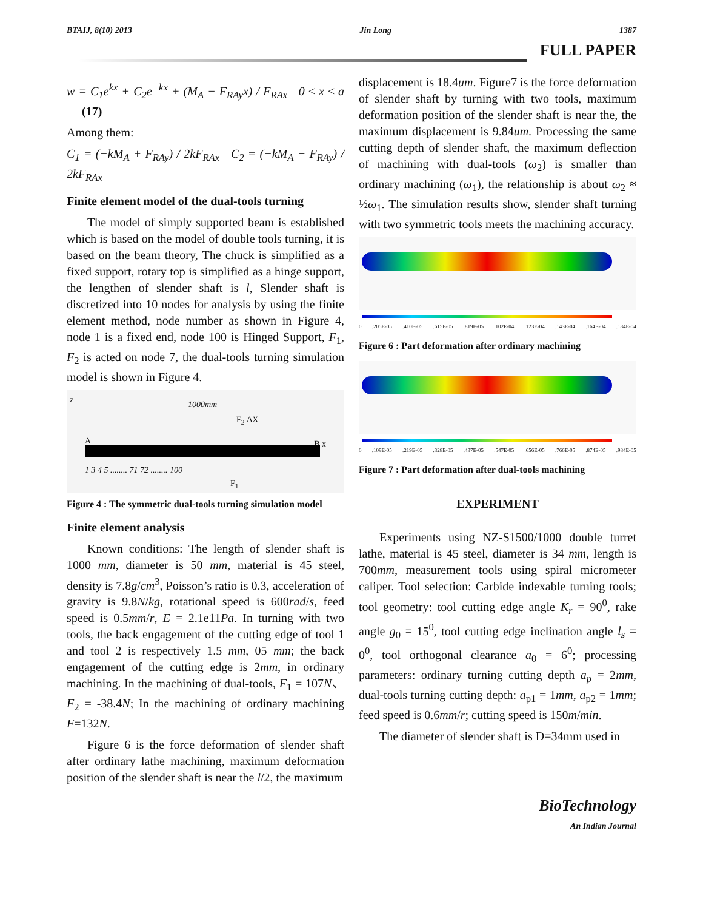BTAIJ, 8(10) 2013 Jin Long 1387
FULL PAPER
w = C<sub>1</sub>e<sup>kx</sup> + C<sub>2</sub>e<sup>−kx</sup> + (M<sub>A</sub> − F<sub>RAy</sub>x) / F<sub>RAx</sub> 0 ≤ x ≤ a (17)
Among them:
C<sub>1</sub> = (−kM<sub>A</sub> + F<sub>RAy</sub>) / 2kF<sub>RAx</sub> C<sub>2</sub> = (−kM<sub>A</sub> − F<sub>RAy</sub>) / 2kF<sub>RAx</sub>
Finite element model of the dual-tools turning
The model of simply supported beam is established which is based on the model of double tools turning, it is based on the beam theory, The chuck is simplified as a fixed support, rotary top is simplified as a hinge support, the lengthen of slender shaft is l, Slender shaft is discretized into 10 nodes for analysis by using the finite element method, node number as shown in Figure 4, node 1 is a fixed end, node 100 is Hinged Support, F<sub>1</sub>, F<sub>2</sub> is acted on node 7, the dual-tools turning simulation model is shown in Figure 4.
1000mm z
F<sub>2</sub> ΔX
A B x
1 3 4 5 ........ 71 72 ........ 100
F<sub>1</sub>
Figure 4 : The symmetric dual-tools turning simulation model
Finite element analysis
Known conditions: The length of slender shaft is 1000 mm, diameter is 50 mm, material is 45 steel, density is 7.8g/cm<sup>3</sup>, Poisson’s ratio is 0.3, acceleration of gravity is 9.8N/kg, rotational speed is 600rad/s, feed speed is 0.5mm/r, E = 2.1e11Pa. In turning with two tools, the back engagement of the cutting edge of tool 1 and tool 2 is respectively 1.5 mm, 05 mm; the back engagement of the cutting edge is 2mm, in ordinary machining. In the machining of dual-tools, F<sub>1</sub> = 107N、F<sub>2</sub> = -38.4N; In the machining of ordinary machining F=132N.
Figure 6 is the force deformation of slender shaft after ordinary lathe machining, maximum deformation position of the slender shaft is near the l/2, the maximum
displacement is 18.4um. Figure7 is the force deformation of slender shaft by turning with two tools, maximum deformation position of the slender shaft is near the, the maximum displacement is 9.84um. Processing the same cutting depth of slender shaft, the maximum deflection of machining with dual-tools (ω<sub>2</sub>) is smaller than ordinary machining (ω<sub>1</sub>), the relationship is about ω<sub>2</sub> ≈ ½ω<sub>1</sub>. The simulation results show, slender shaft turning with two symmetric tools meets the machining accuracy.
0.205E-05.410E-05.615E-05.819E-05.102E-04.123E-04.143E-04.164E-04.184E-04
Figure 6 : Part deformation after ordinary machining
0.109E-05.219E-05.328E-05.437E-05.547E-05.656E-05.766E-05.874E-05.984E-05
Figure 7 : Part deformation after dual-tools machining
EXPERIMENT
Experiments using NZ-S1500/1000 double turret lathe, material is 45 steel, diameter is 34 mm, length is 700mm, measurement tools using spiral micrometer caliper. Tool selection: Carbide indexable turning tools; tool geometry: tool cutting edge angle K<sub>r</sub> = 90<sup>0</sup>, rake angle g<sub>0</sub> = 15<sup>0</sup>, tool cutting edge inclination angle l<sub>s</sub> = 0<sup>0</sup>, tool orthogonal clearance a<sub>0</sub> = 6<sup>0</sup>; processing parameters: ordinary turning cutting depth a<sub>p</sub> = 2mm, dual-tools turning cutting depth: a<sub>p1</sub> = 1mm, a<sub>p2</sub> = 1mm; feed speed is 0.6mm/r; cutting speed is 150m/min.
The diameter of slender shaft is D=34mm used in
BioTechnology
An Indian Journal